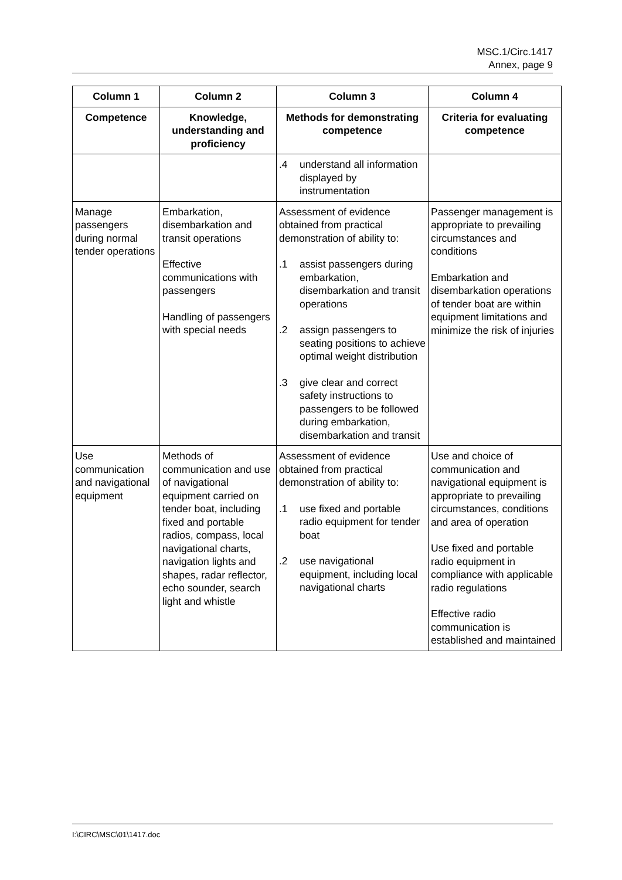MSC.1/Circ.1417
Annex, page 9
| Column 1 | Column 2 | Column 3 | Column 4 |
| --- | --- | --- | --- |
| Competence | Knowledge, understanding and proficiency | Methods for demonstrating competence | Criteria for evaluating competence |
| | | .4 understand all information displayed by instrumentation | |
| Manage passengers during normal tender operations | Embarkation, disembarkation and transit operations Effective communications with passengers Handling of passengers with special needs | Assessment of evidence obtained from practical demonstration of ability to: .1 assist passengers during embarkation, disembarkation and transit operations .2 assign passengers to seating positions to achieve optimal weight distribution .3 give clear and correct safety instructions to passengers to be followed during embarkation, disembarkation and transit | Passenger management is appropriate to prevailing circumstances and conditions Embarkation and disembarkation operations of tender boat are within equipment limitations and minimize the risk of injuries |
| Use communication and navigational equipment | Methods of communication and use of navigational equipment carried on tender boat, including fixed and portable radios, compass, local navigational charts, navigation lights and shapes, radar reflector, echo sounder, search light and whistle | Assessment of evidence obtained from practical demonstration of ability to: .1 use fixed and portable radio equipment for tender boat .2 use navigational equipment, including local navigational charts | Use and choice of communication and navigational equipment is appropriate to prevailing circumstances, conditions and area of operation Use fixed and portable radio equipment in compliance with applicable radio regulations Effective radio communication is established and maintained |
I:\CIRC\MSC\01\1417.doc